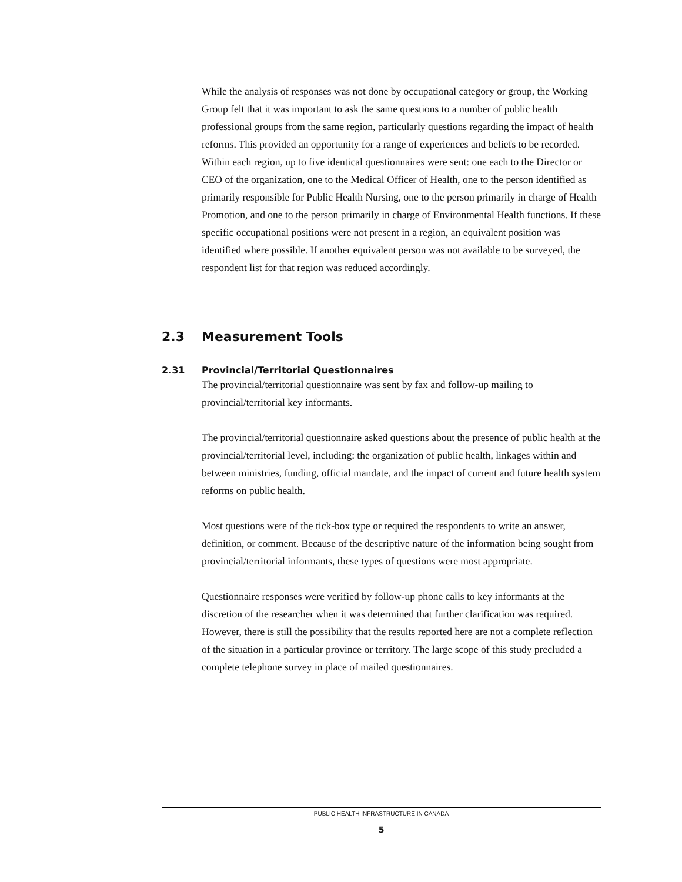While the analysis of responses was not done by occupational category or group, the Working Group felt that it was important to ask the same questions to a number of public health professional groups from the same region, particularly questions regarding the impact of health reforms. This provided an opportunity for a range of experiences and beliefs to be recorded. Within each region, up to five identical questionnaires were sent: one each to the Director or CEO of the organization, one to the Medical Officer of Health, one to the person identified as primarily responsible for Public Health Nursing, one to the person primarily in charge of Health Promotion, and one to the person primarily in charge of Environmental Health functions. If these specific occupational positions were not present in a region, an equivalent position was identified where possible. If another equivalent person was not available to be surveyed, the respondent list for that region was reduced accordingly.
2.31 Provincial/Territorial Questionnaires
The provincial/territorial questionnaire was sent by fax and follow-up mailing to provincial/territorial key informants.
The provincial/territorial questionnaire asked questions about the presence of public health at the provincial/territorial level, including: the organization of public health, linkages within and between ministries, funding, official mandate, and the impact of current and future health system reforms on public health.
Most questions were of the tick-box type or required the respondents to write an answer, definition, or comment. Because of the descriptive nature of the information being sought from provincial/territorial informants, these types of questions were most appropriate.
Questionnaire responses were verified by follow-up phone calls to key informants at the discretion of the researcher when it was determined that further clarification was required. However, there is still the possibility that the results reported here are not a complete reflection of the situation in a particular province or territory. The large scope of this study precluded a complete telephone survey in place of mailed questionnaires.
2.3 Measurement Tools
PUBLIC HEALTH INFRASTRUCTURE IN CANADA
5